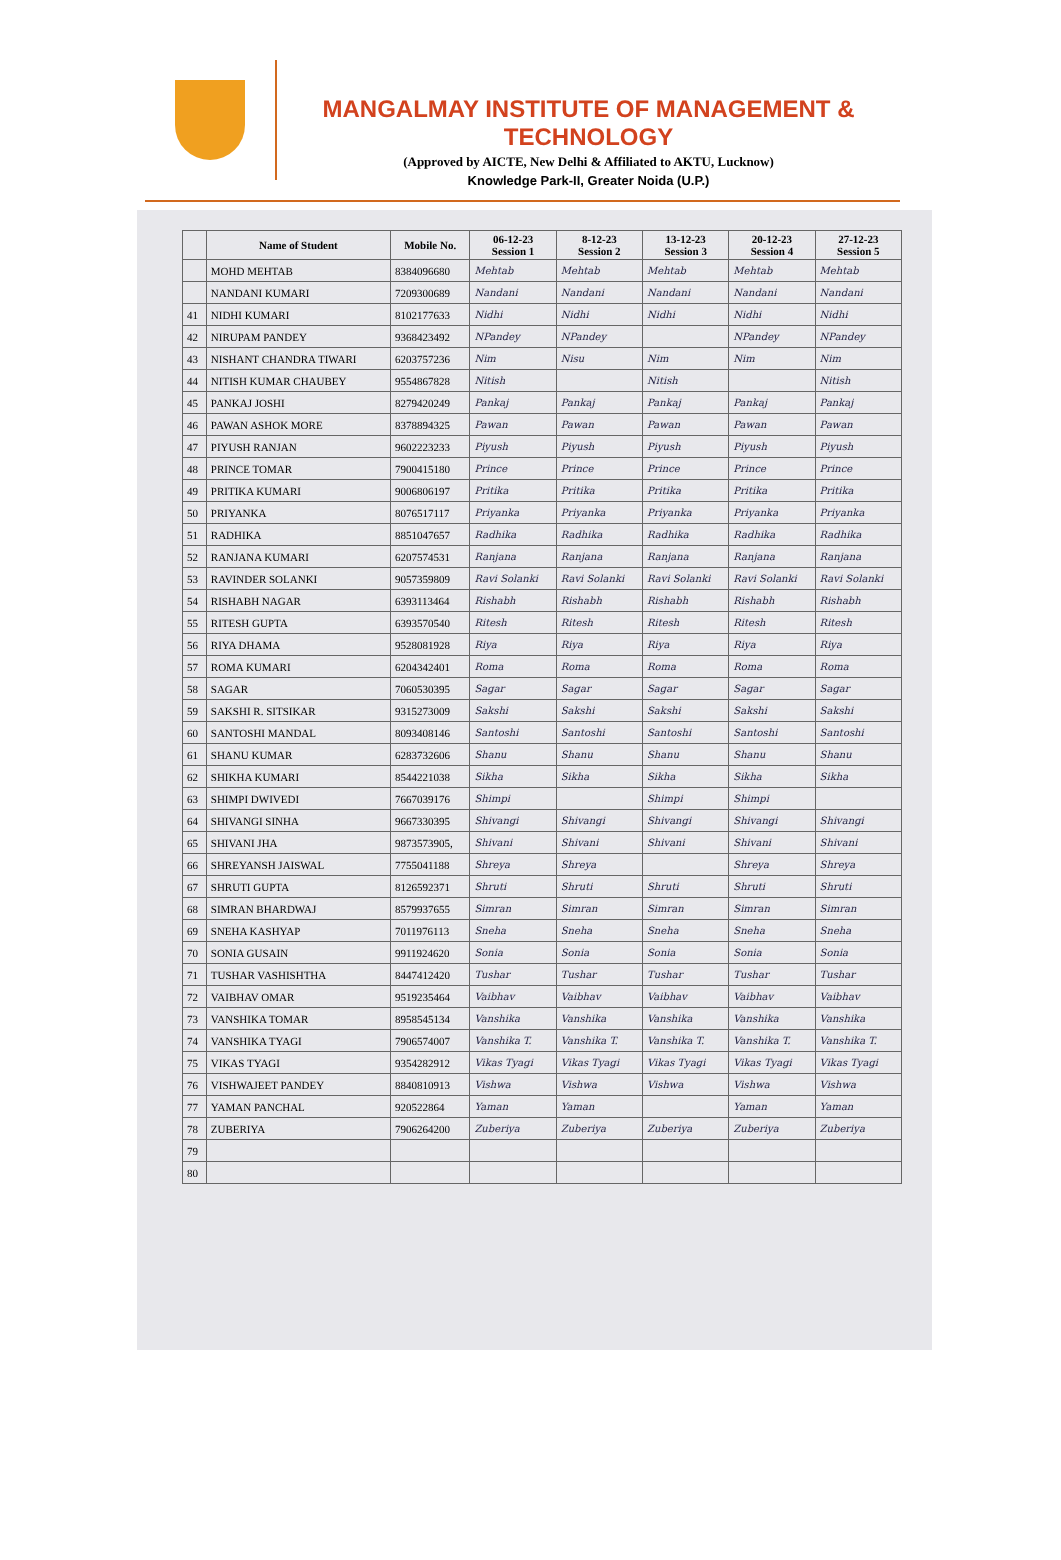MANGALMAY INSTITUTE OF MANAGEMENT & TECHNOLOGY
(Approved by AICTE, New Delhi & Affiliated to AKTU, Lucknow)
Knowledge Park-II, Greater Noida (U.P.)
| | Name of Student | Mobile No. | 06-12-23 Session 1 | 8-12-23 Session 2 | 13-12-23 Session 3 | 20-12-23 Session 4 | 27-12-23 Session 5 |
| --- | --- | --- | --- | --- | --- | --- | --- |
| | MOHD MEHTAB | 8384096680 | Mehtab | Mehtab | Mehtab | Mehtab | Mehtab |
| | NANDANI KUMARI | 7209300689 | Nandani | Nandani | Nandani | Nandani | Nandani |
| 41 | NIDHI KUMARI | 8102177633 | Nidhi | Nidhi | Nidhi | Nidhi | Nidhi |
| 42 | NIRUPAM PANDEY | 9368423492 | NPandey | NPandey | | NPandey | NPandey |
| 43 | NISHANT CHANDRA TIWARI | 6203757236 | Nim | Nisu | Nim | Nim | Nim |
| 44 | NITISH KUMAR CHAUBEY | 9554867828 | Nitish | | Nitish | | Nitish |
| 45 | PANKAJ JOSHI | 8279420249 | Pankaj | Pankaj | Pankaj | Pankaj | Pankaj |
| 46 | PAWAN ASHOK MORE | 8378894325 | Pawan | Pawan | Pawan | Pawan | Pawan |
| 47 | PIYUSH RANJAN | 9602223233 | Piyush | Piyush | Piyush | Piyush | Piyush |
| 48 | PRINCE TOMAR | 7900415180 | Prince | Prince | Prince | Prince | Prince |
| 49 | PRITIKA KUMARI | 9006806197 | Pritika | Pritika | Pritika | Pritika | Pritika |
| 50 | PRIYANKA | 8076517117 | Priyanka | Priyanka | Priyanka | Priyanka | Priyanka |
| 51 | RADHIKA | 8851047657 | Radhika | Radhika | Radhika | Radhika | Radhika |
| 52 | RANJANA KUMARI | 6207574531 | Ranjana | Ranjana | Ranjana | Ranjana | Ranjana |
| 53 | RAVINDER SOLANKI | 9057359809 | Ravi Solanki | Ravi Solanki | Ravi Solanki | Ravi Solanki | Ravi Solanki |
| 54 | RISHABH NAGAR | 6393113464 | Rishabh | Rishabh | Rishabh | Rishabh | Rishabh |
| 55 | RITESH GUPTA | 6393570540 | Ritesh | Ritesh | Ritesh | Ritesh | Ritesh |
| 56 | RIYA DHAMA | 9528081928 | Riya | Riya | Riya | Riya | Riya |
| 57 | ROMA KUMARI | 6204342401 | Roma | Roma | Roma | Roma | Roma |
| 58 | SAGAR | 7060530395 | Sagar | Sagar | Sagar | Sagar | Sagar |
| 59 | SAKSHI R. SITSIKAR | 9315273009 | Sakshi | Sakshi | Sakshi | Sakshi | Sakshi |
| 60 | SANTOSHI MANDAL | 8093408146 | Santoshi | Santoshi | Santoshi | Santoshi | Santoshi |
| 61 | SHANU KUMAR | 6283732606 | Shanu | Shanu | Shanu | Shanu | Shanu |
| 62 | SHIKHA KUMARI | 8544221038 | Sikha | Sikha | Sikha | Sikha | Sikha |
| 63 | SHIMPI DWIVEDI | 7667039176 | Shimpi | | Shimpi | Shimpi | |
| 64 | SHIVANGI SINHA | 9667330395 | Shivangi | Shivangi | Shivangi | Shivangi | Shivangi |
| 65 | SHIVANI JHA | 9873573905, | Shivani | Shivani | Shivani | Shivani | Shivani |
| 66 | SHREYANSH JAISWAL | 7755041188 | Shreya | Shreya | | Shreya | Shreya |
| 67 | SHRUTI GUPTA | 8126592371 | Shruti | Shruti | Shruti | Shruti | Shruti |
| 68 | SIMRAN BHARDWAJ | 8579937655 | Simran | Simran | Simran | Simran | Simran |
| 69 | SNEHA KASHYAP | 7011976113 | Sneha | Sneha | Sneha | Sneha | Sneha |
| 70 | SONIA GUSAIN | 9911924620 | Sonia | Sonia | Sonia | Sonia | Sonia |
| 71 | TUSHAR VASHISHTHA | 8447412420 | Tushar | Tushar | Tushar | Tushar | Tushar |
| 72 | VAIBHAV OMAR | 9519235464 | Vaibhav | Vaibhav | Vaibhav | Vaibhav | Vaibhav |
| 73 | VANSHIKA TOMAR | 8958545134 | Vanshika | Vanshika | Vanshika | Vanshika | Vanshika |
| 74 | VANSHIKA TYAGI | 7906574007 | Vanshika T. | Vanshika T. | Vanshika T. | Vanshika T. | Vanshika T. |
| 75 | VIKAS TYAGI | 9354282912 | Vikas Tyagi | Vikas Tyagi | Vikas Tyagi | Vikas Tyagi | Vikas Tyagi |
| 76 | VISHWAJEET PANDEY | 8840810913 | Vishwa | Vishwa | Vishwa | Vishwa | Vishwa |
| 77 | YAMAN PANCHAL | 920522864 | Yaman | Yaman | | Yaman | Yaman |
| 78 | ZUBERIYA | 7906264200 | Zuberiya | Zuberiya | Zuberiya | Zuberiya | Zuberiya |
| 79 | | | | | | | |
| 80 | | | | | | | |